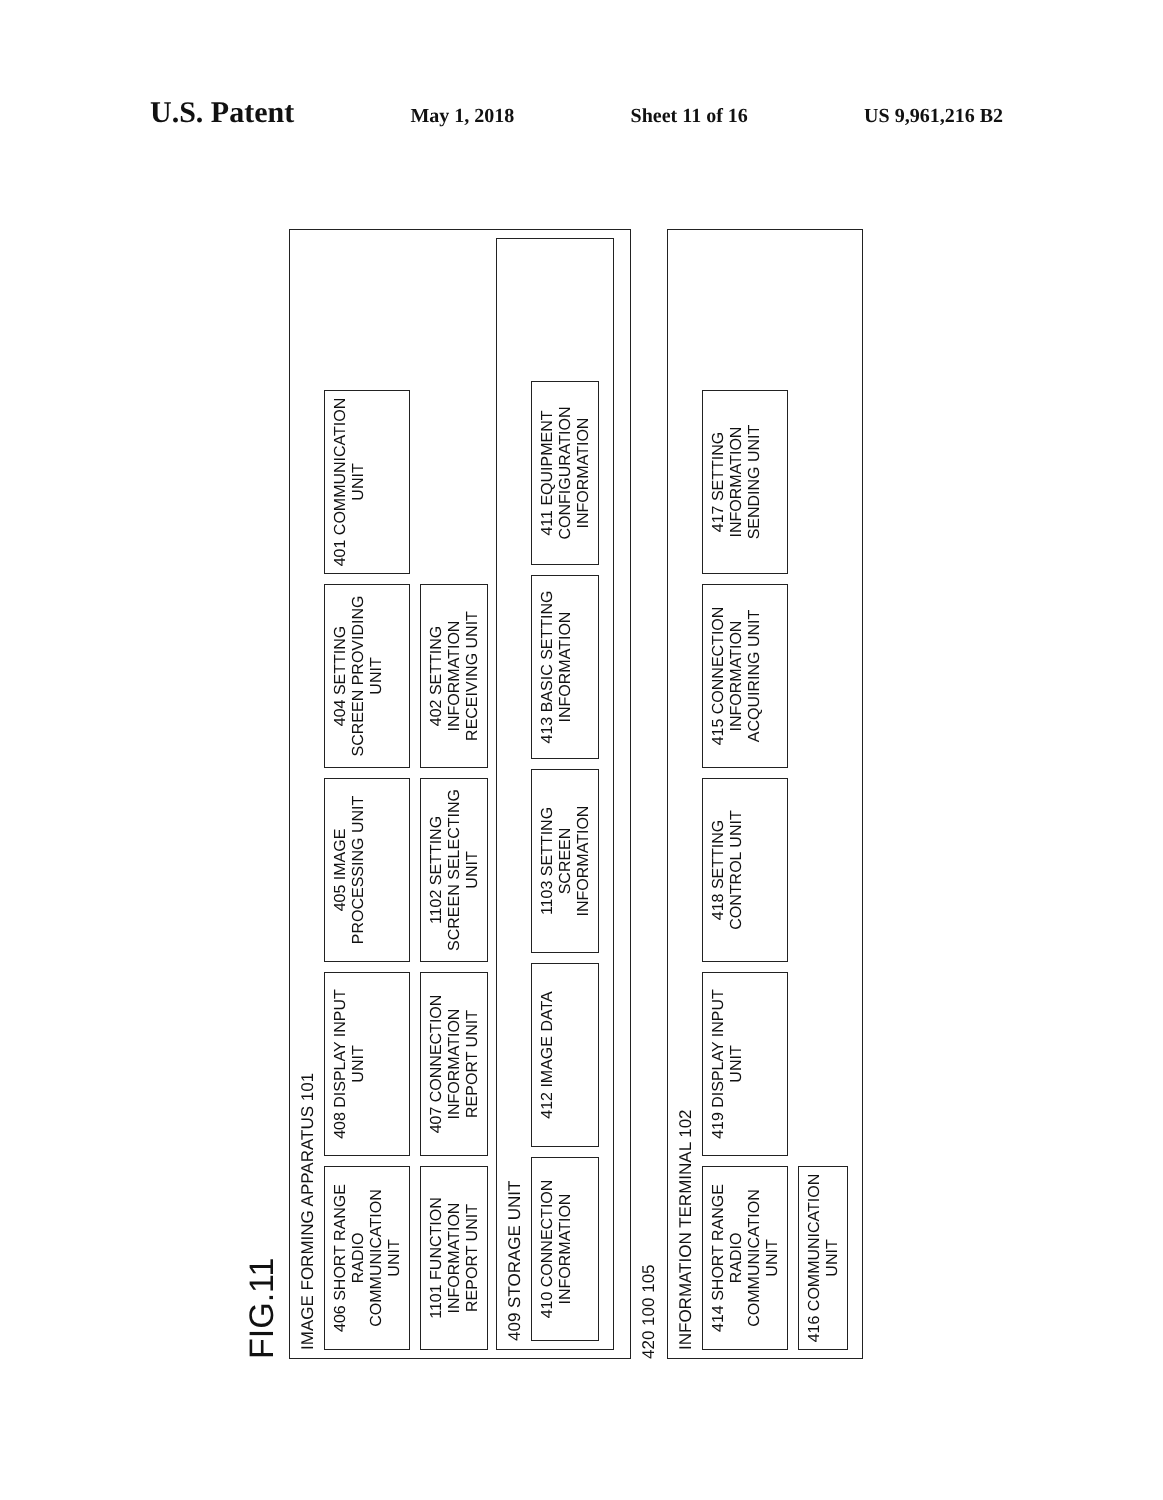U.S. Patent
May 1, 2018 Sheet 11 of 16 US 9,961,216 B2
FIG.11
IMAGE FORMING APPARATUS 101
406 SHORT RANGE RADIO COMMUNICATION UNIT
408 DISPLAY INPUT UNIT
405 IMAGE PROCESSING UNIT
404 SETTING SCREEN PROVIDING UNIT
401 COMMUNICATION UNIT
1101 FUNCTION INFORMATION REPORT UNIT
407 CONNECTION INFORMATION REPORT UNIT
1102 SETTING SCREEN SELECTING UNIT
402 SETTING INFORMATION RECEIVING UNIT
409 STORAGE UNIT
410 CONNECTION INFORMATION
412 IMAGE DATA
1103 SETTING SCREEN INFORMATION
413 BASIC SETTING INFORMATION
411 EQUIPMENT CONFIGURATION INFORMATION
420 100 105
INFORMATION TERMINAL 102
414 SHORT RANGE RADIO COMMUNICATION UNIT
419 DISPLAY INPUT UNIT
418 SETTING CONTROL UNIT
415 CONNECTION INFORMATION ACQUIRING UNIT
417 SETTING INFORMATION SENDING UNIT
416 COMMUNICATION UNIT